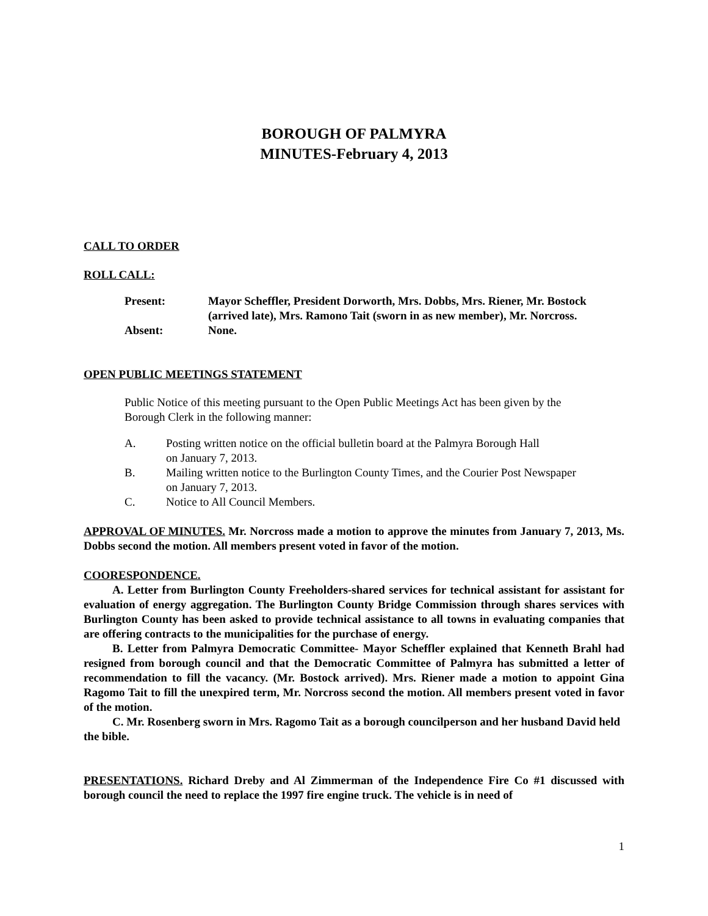BOROUGH OF PALMYRA
MINUTES-February 4, 2013
CALL TO ORDER
ROLL CALL:
| Present: | Mayor Scheffler, President Dorworth, Mrs. Dobbs, Mrs. Riener, Mr. Bostock (arrived late), Mrs. Ramono Tait (sworn in as new member), Mr. Norcross. |
| Absent: | None. |
OPEN PUBLIC MEETINGS STATEMENT
Public Notice of this meeting pursuant to the Open Public Meetings Act has been given by the Borough Clerk in the following manner:
| A. | Posting written notice on the official bulletin board at the Palmyra Borough Hall on January 7, 2013. |
| B. | Mailing written notice to the Burlington County Times, and the Courier Post Newspaper on January 7, 2013. |
| C. | Notice to All Council Members. |
APPROVAL OF MINUTES. Mr. Norcross made a motion to approve the minutes from January 7, 2013, Ms. Dobbs second the motion. All members present voted in favor of the motion.
COORESPONDENCE.
A. Letter from Burlington County Freeholders-shared services for technical assistant for assistant for evaluation of energy aggregation. The Burlington County Bridge Commission through shares services with Burlington County has been asked to provide technical assistance to all towns in evaluating companies that are offering contracts to the municipalities for the purchase of energy.
B. Letter from Palmyra Democratic Committee- Mayor Scheffler explained that Kenneth Brahl had resigned from borough council and that the Democratic Committee of Palmyra has submitted a letter of recommendation to fill the vacancy. (Mr. Bostock arrived). Mrs. Riener made a motion to appoint Gina Ragomo Tait to fill the unexpired term, Mr. Norcross second the motion. All members present voted in favor of the motion.
C. Mr. Rosenberg sworn in Mrs. Ragomo Tait as a borough councilperson and her husband David held the bible.
PRESENTATIONS. Richard Dreby and Al Zimmerman of the Independence Fire Co #1 discussed with borough council the need to replace the 1997 fire engine truck. The vehicle is in need of
1